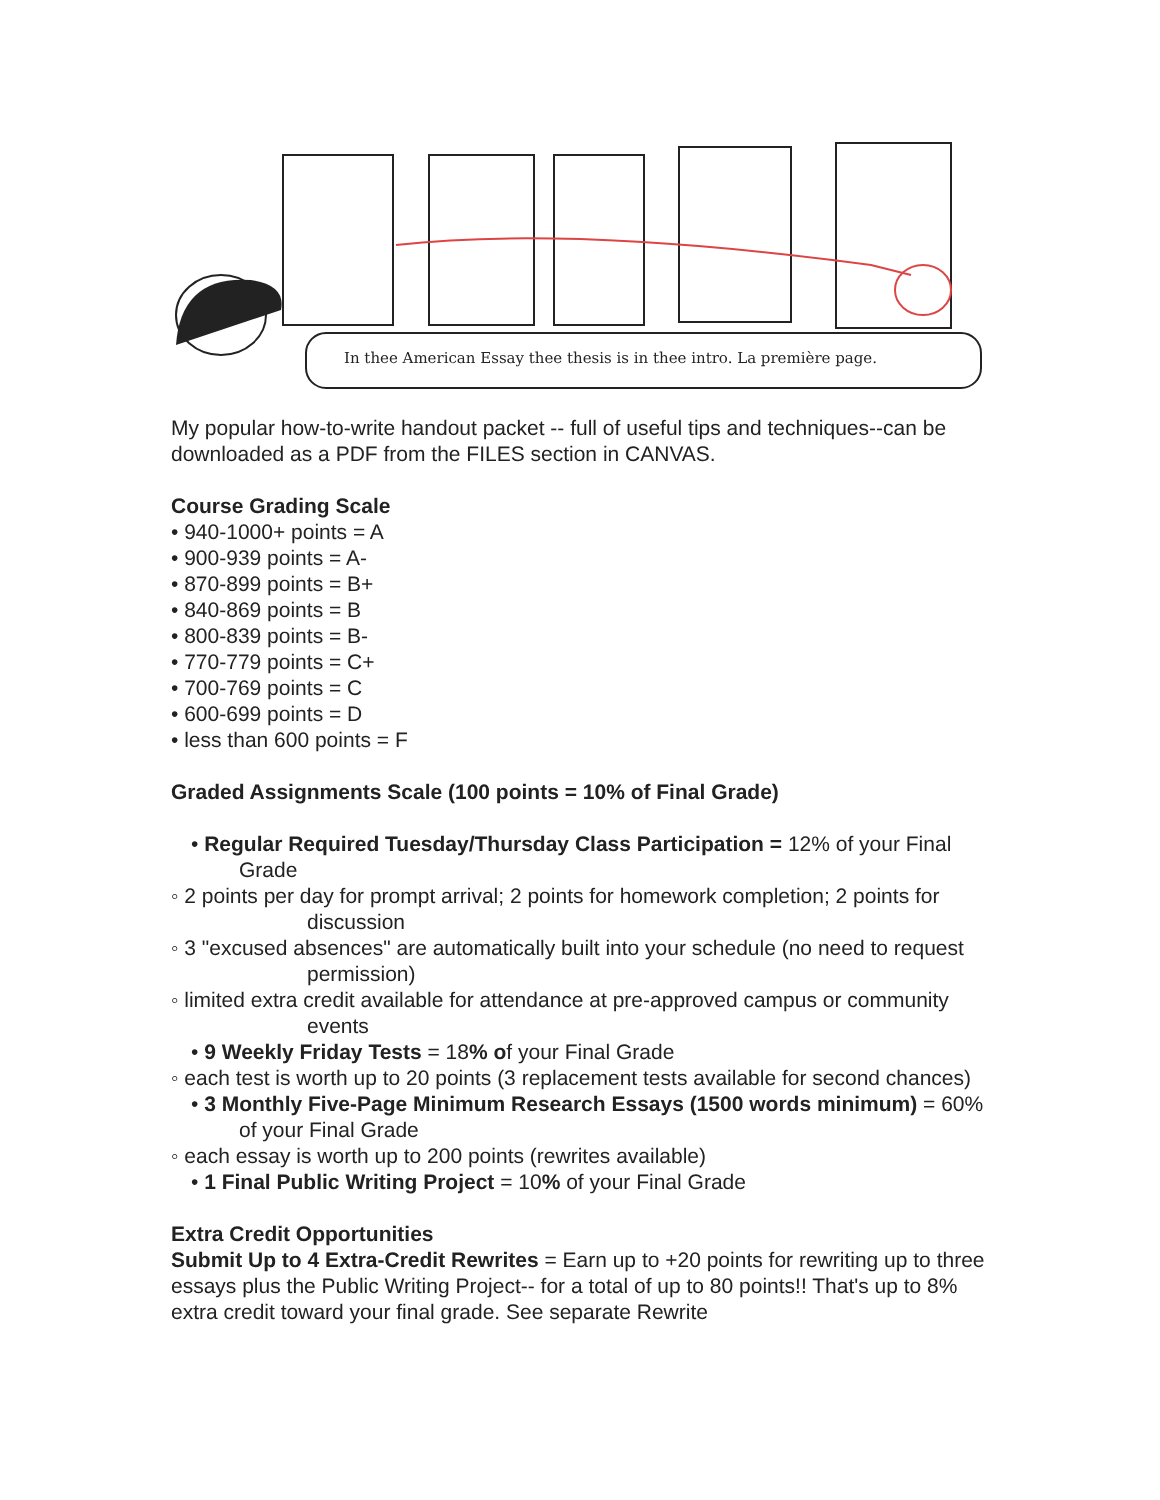In thee American Essay thee thesis is in thee intro. La première page.
My popular how-to-write handout packet -- full of useful tips and techniques--can be downloaded as a PDF from the FILES section in CANVAS.
Course Grading Scale
• 940-1000+ points = A
• 900-939 points = A-
• 870-899 points = B+
• 840-869 points = B
• 800-839 points = B-
• 770-779 points = C+
• 700-769 points = C
• 600-699 points = D
• less than 600 points = F
Graded Assignments Scale (100 points = 10% of Final Grade)
• Regular Required Tuesday/Thursday Class Participation = 12% of your Final Grade
◦ 2 points per day for prompt arrival; 2 points for homework completion; 2 points for discussion
◦ 3 "excused absences" are automatically built into your schedule (no need to request permission)
◦ limited extra credit available for attendance at pre-approved campus or community events
• 9 Weekly Friday Tests = 18% of your Final Grade
◦ each test is worth up to 20 points (3 replacement tests available for second chances)
• 3 Monthly Five-Page Minimum Research Essays (1500 words minimum) = 60% of your Final Grade
◦ each essay is worth up to 200 points (rewrites available)
• 1 Final Public Writing Project = 10% of your Final Grade
Extra Credit Opportunities
Submit Up to 4 Extra-Credit Rewrites = Earn up to +20 points for rewriting up to three essays plus the Public Writing Project-- for a total of up to 80 points!! That's up to 8% extra credit toward your final grade. See separate Rewrite